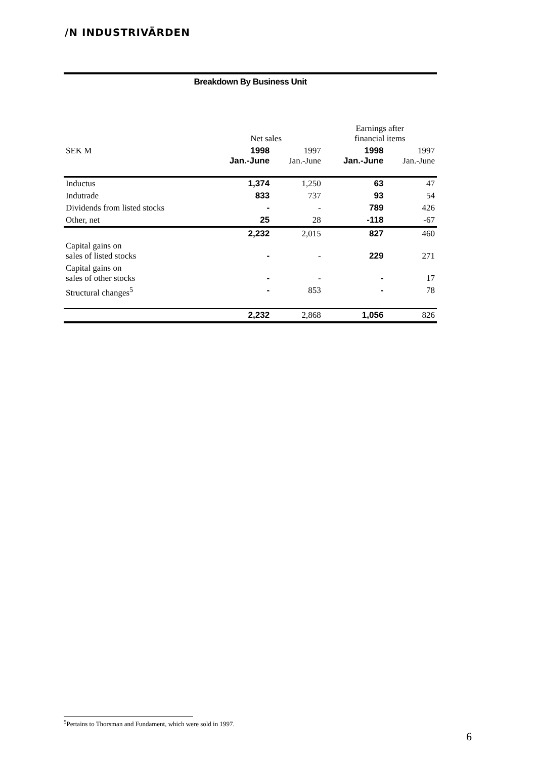/N INDUSTRIVÄRDEN
Breakdown By Business Unit
| | Net sales | | Earnings after financial items | |
| SEK M | 1998 Jan.-June | 1997 Jan.-June | 1998 Jan.-June | 1997 Jan.-June |
| Inductus | 1,374 | 1,250 | 63 | 47 |
| Indutrade | 833 | 737 | 93 | 54 |
| Dividends from listed stocks | - | - | 789 | 426 |
| Other, net | 25 | 28 | -118 | -67 |
| | 2,232 | 2,015 | 827 | 460 |
| Capital gains on sales of listed stocks | - | - | 229 | 271 |
| Capital gains on sales of other stocks | - | - | - | 17 |
| Structural changes<sup>5</sup> | - | 853 | - | 78 |
| | 2,232 | 2,868 | 1,056 | 826 |
<sup>5</sup> Pertains to Thorsman and Fundament, which were sold in 1997.
6